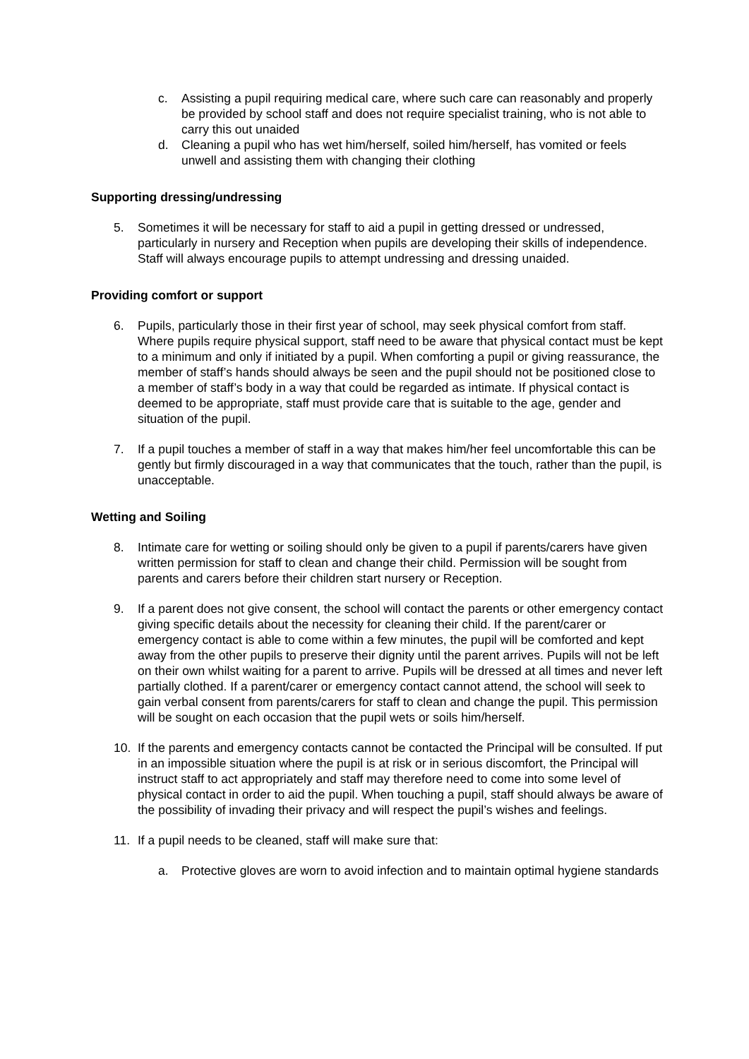c. Assisting a pupil requiring medical care, where such care can reasonably and properly be provided by school staff and does not require specialist training, who is not able to carry this out unaided
d. Cleaning a pupil who has wet him/herself, soiled him/herself, has vomited or feels unwell and assisting them with changing their clothing
Supporting dressing/undressing
5. Sometimes it will be necessary for staff to aid a pupil in getting dressed or undressed, particularly in nursery and Reception when pupils are developing their skills of independence. Staff will always encourage pupils to attempt undressing and dressing unaided.
Providing comfort or support
6. Pupils, particularly those in their first year of school, may seek physical comfort from staff. Where pupils require physical support, staff need to be aware that physical contact must be kept to a minimum and only if initiated by a pupil. When comforting a pupil or giving reassurance, the member of staff’s hands should always be seen and the pupil should not be positioned close to a member of staff’s body in a way that could be regarded as intimate. If physical contact is deemed to be appropriate, staff must provide care that is suitable to the age, gender and situation of the pupil.
7. If a pupil touches a member of staff in a way that makes him/her feel uncomfortable this can be gently but firmly discouraged in a way that communicates that the touch, rather than the pupil, is unacceptable.
Wetting and Soiling
8. Intimate care for wetting or soiling should only be given to a pupil if parents/carers have given written permission for staff to clean and change their child. Permission will be sought from parents and carers before their children start nursery or Reception.
9. If a parent does not give consent, the school will contact the parents or other emergency contact giving specific details about the necessity for cleaning their child. If the parent/carer or emergency contact is able to come within a few minutes, the pupil will be comforted and kept away from the other pupils to preserve their dignity until the parent arrives. Pupils will not be left on their own whilst waiting for a parent to arrive. Pupils will be dressed at all times and never left partially clothed. If a parent/carer or emergency contact cannot attend, the school will seek to gain verbal consent from parents/carers for staff to clean and change the pupil. This permission will be sought on each occasion that the pupil wets or soils him/herself.
10. If the parents and emergency contacts cannot be contacted the Principal will be consulted. If put in an impossible situation where the pupil is at risk or in serious discomfort, the Principal will instruct staff to act appropriately and staff may therefore need to come into some level of physical contact in order to aid the pupil. When touching a pupil, staff should always be aware of the possibility of invading their privacy and will respect the pupil’s wishes and feelings.
11. If a pupil needs to be cleaned, staff will make sure that:
a. Protective gloves are worn to avoid infection and to maintain optimal hygiene standards